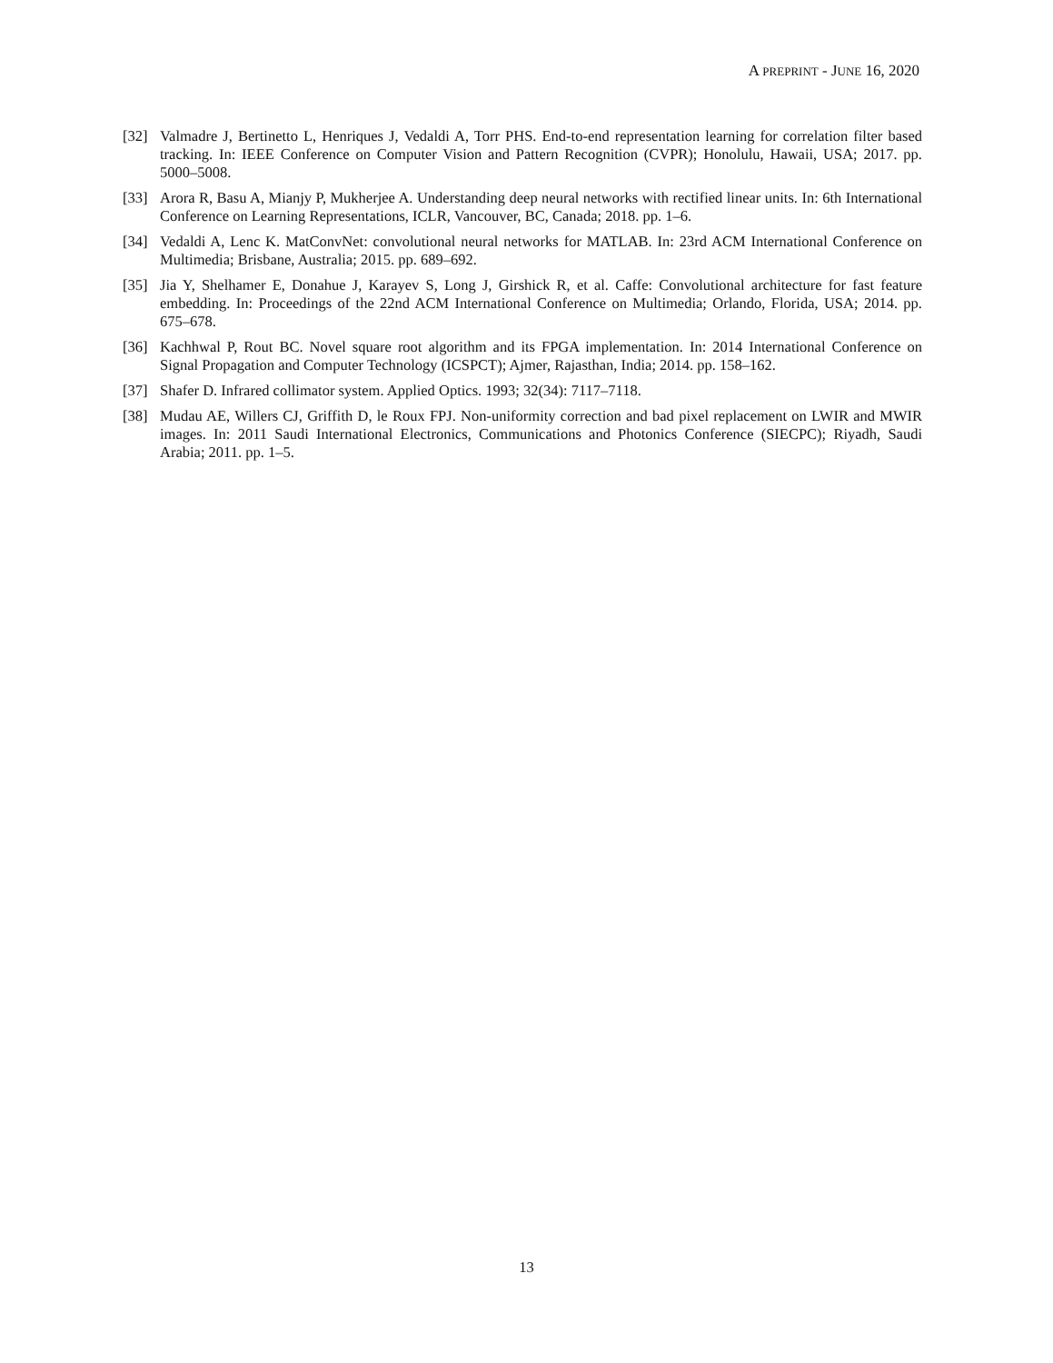A PREPRINT - JUNE 16, 2020
[32] Valmadre J, Bertinetto L, Henriques J, Vedaldi A, Torr PHS. End-to-end representation learning for correlation filter based tracking. In: IEEE Conference on Computer Vision and Pattern Recognition (CVPR); Honolulu, Hawaii, USA; 2017. pp. 5000–5008.
[33] Arora R, Basu A, Mianjy P, Mukherjee A. Understanding deep neural networks with rectified linear units. In: 6th International Conference on Learning Representations, ICLR, Vancouver, BC, Canada; 2018. pp. 1–6.
[34] Vedaldi A, Lenc K. MatConvNet: convolutional neural networks for MATLAB. In: 23rd ACM International Conference on Multimedia; Brisbane, Australia; 2015. pp. 689–692.
[35] Jia Y, Shelhamer E, Donahue J, Karayev S, Long J, Girshick R, et al. Caffe: Convolutional architecture for fast feature embedding. In: Proceedings of the 22nd ACM International Conference on Multimedia; Orlando, Florida, USA; 2014. pp. 675–678.
[36] Kachhwal P, Rout BC. Novel square root algorithm and its FPGA implementation. In: 2014 International Conference on Signal Propagation and Computer Technology (ICSPCT); Ajmer, Rajasthan, India; 2014. pp. 158–162.
[37] Shafer D. Infrared collimator system. Applied Optics. 1993; 32(34): 7117–7118.
[38] Mudau AE, Willers CJ, Griffith D, le Roux FPJ. Non-uniformity correction and bad pixel replacement on LWIR and MWIR images. In: 2011 Saudi International Electronics, Communications and Photonics Conference (SIECPC); Riyadh, Saudi Arabia; 2011. pp. 1–5.
13